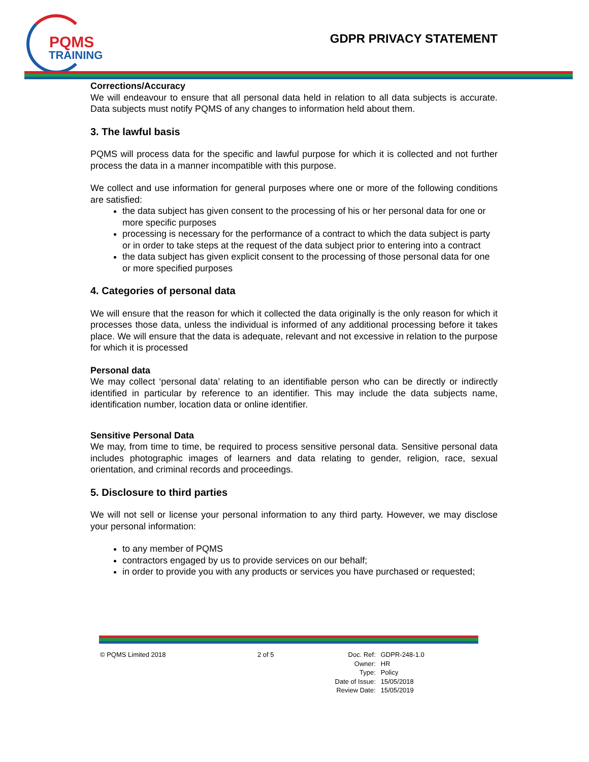PQMS
TRAINING
GDPR PRIVACY STATEMENT
Corrections/Accuracy
We will endeavour to ensure that all personal data held in relation to all data subjects is accurate. Data subjects must notify PQMS of any changes to information held about them.
3. The lawful basis
PQMS will process data for the specific and lawful purpose for which it is collected and not further process the data in a manner incompatible with this purpose.
We collect and use information for general purposes where one or more of the following conditions are satisfied:
the data subject has given consent to the processing of his or her personal data for one or more specific purposes
processing is necessary for the performance of a contract to which the data subject is party or in order to take steps at the request of the data subject prior to entering into a contract
the data subject has given explicit consent to the processing of those personal data for one or more specified purposes
4. Categories of personal data
We will ensure that the reason for which it collected the data originally is the only reason for which it processes those data, unless the individual is informed of any additional processing before it takes place. We will ensure that the data is adequate, relevant and not excessive in relation to the purpose for which it is processed
Personal data
We may collect ‘personal data’ relating to an identifiable person who can be directly or indirectly identified in particular by reference to an identifier. This may include the data subjects name, identification number, location data or online identifier.
Sensitive Personal Data
We may, from time to time, be required to process sensitive personal data. Sensitive personal data includes photographic images of learners and data relating to gender, religion, race, sexual orientation, and criminal records and proceedings.
5. Disclosure to third parties
We will not sell or license your personal information to any third party. However, we may disclose your personal information:
to any member of PQMS
contractors engaged by us to provide services on our behalf;
in order to provide you with any products or services you have purchased or requested;
© PQMS Limited 2018 2 of 5
| Doc. Ref: | GDPR-248-1.0 |
| Owner: | HR |
| Type: | Policy |
| Date of Issue: | 15/05/2018 |
| Review Date: | 15/05/2019 |